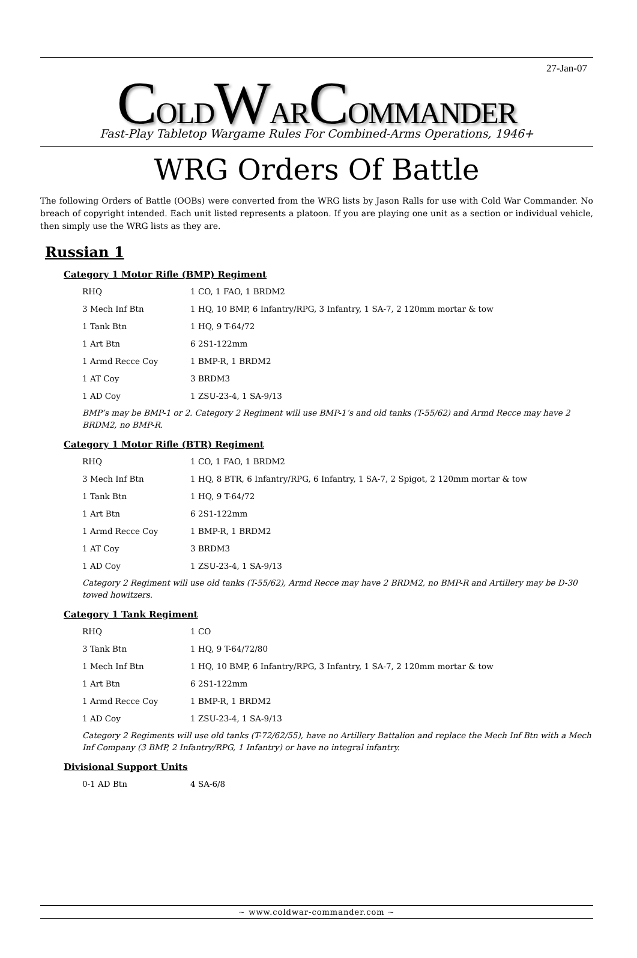27-Jan-07
COLDWARCOMMANDER
Fast-Play Tabletop Wargame Rules For Combined-Arms Operations, 1946+
WRG Orders Of Battle
The following Orders of Battle (OOBs) were converted from the WRG lists by Jason Ralls for use with Cold War Commander. No breach of copyright intended. Each unit listed represents a platoon. If you are playing one unit as a section or individual vehicle, then simply use the WRG lists as they are.
Russian 1
Category 1 Motor Rifle (BMP) Regiment
| RHQ | 1 CO, 1 FAO, 1 BRDM2 |
| 3 Mech Inf Btn | 1 HQ, 10 BMP, 6 Infantry/RPG, 3 Infantry, 1 SA-7, 2 120mm mortar & tow |
| 1 Tank Btn | 1 HQ, 9 T-64/72 |
| 1 Art Btn | 6 2S1-122mm |
| 1 Armd Recce Coy | 1 BMP-R, 1 BRDM2 |
| 1 AT Coy | 3 BRDM3 |
| 1 AD Coy | 1 ZSU-23-4, 1 SA-9/13 |
BMP’s may be BMP-1 or 2. Category 2 Regiment will use BMP-1’s and old tanks (T-55/62) and Armd Recce may have 2 BRDM2, no BMP-R.
Category 1 Motor Rifle (BTR) Regiment
| RHQ | 1 CO, 1 FAO, 1 BRDM2 |
| 3 Mech Inf Btn | 1 HQ, 8 BTR, 6 Infantry/RPG, 6 Infantry, 1 SA-7, 2 Spigot, 2 120mm mortar & tow |
| 1 Tank Btn | 1 HQ, 9 T-64/72 |
| 1 Art Btn | 6 2S1-122mm |
| 1 Armd Recce Coy | 1 BMP-R, 1 BRDM2 |
| 1 AT Coy | 3 BRDM3 |
| 1 AD Coy | 1 ZSU-23-4, 1 SA-9/13 |
Category 2 Regiment will use old tanks (T-55/62), Armd Recce may have 2 BRDM2, no BMP-R and Artillery may be D-30 towed howitzers.
Category 1 Tank Regiment
| RHQ | 1 CO |
| 3 Tank Btn | 1 HQ, 9 T-64/72/80 |
| 1 Mech Inf Btn | 1 HQ, 10 BMP, 6 Infantry/RPG, 3 Infantry, 1 SA-7, 2 120mm mortar & tow |
| 1 Art Btn | 6 2S1-122mm |
| 1 Armd Recce Coy | 1 BMP-R, 1 BRDM2 |
| 1 AD Coy | 1 ZSU-23-4, 1 SA-9/13 |
Category 2 Regiments will use old tanks (T-72/62/55), have no Artillery Battalion and replace the Mech Inf Btn with a Mech Inf Company (3 BMP, 2 Infantry/RPG, 1 Infantry) or have no integral infantry.
Divisional Support Units
| 0-1 AD Btn | 4 SA-6/8 |
~ www.coldwar-commander.com ~